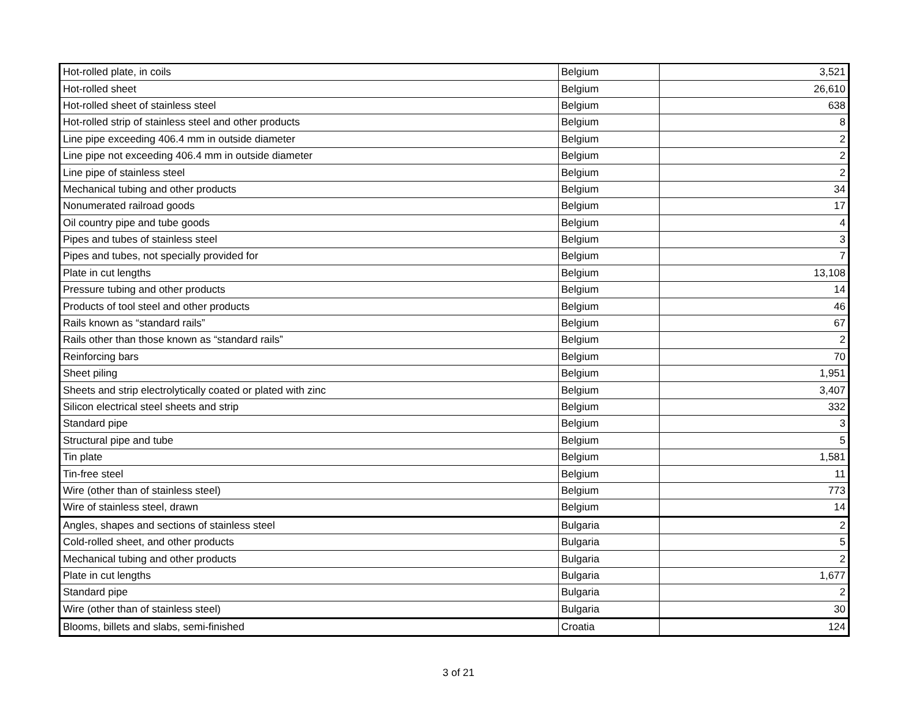| Hot-rolled plate, in coils | Belgium | 3,521 |
| Hot-rolled sheet | Belgium | 26,610 |
| Hot-rolled sheet of stainless steel | Belgium | 638 |
| Hot-rolled strip of stainless steel and other products | Belgium | 8 |
| Line pipe exceeding 406.4 mm in outside diameter | Belgium | 2 |
| Line pipe not exceeding 406.4 mm in outside diameter | Belgium | 2 |
| Line pipe of stainless steel | Belgium | 2 |
| Mechanical tubing and other products | Belgium | 34 |
| Nonumerated railroad goods | Belgium | 17 |
| Oil country pipe and tube goods | Belgium | 4 |
| Pipes and tubes of stainless steel | Belgium | 3 |
| Pipes and tubes, not specially provided for | Belgium | 7 |
| Plate in cut lengths | Belgium | 13,108 |
| Pressure tubing and other products | Belgium | 14 |
| Products of tool steel and other products | Belgium | 46 |
| Rails known as “standard rails” | Belgium | 67 |
| Rails other than those known as “standard rails” | Belgium | 2 |
| Reinforcing bars | Belgium | 70 |
| Sheet piling | Belgium | 1,951 |
| Sheets and strip electrolytically coated or plated with zinc | Belgium | 3,407 |
| Silicon electrical steel sheets and strip | Belgium | 332 |
| Standard pipe | Belgium | 3 |
| Structural pipe and tube | Belgium | 5 |
| Tin plate | Belgium | 1,581 |
| Tin-free steel | Belgium | 11 |
| Wire (other than of stainless steel) | Belgium | 773 |
| Wire of stainless steel, drawn | Belgium | 14 |
| Angles, shapes and sections of stainless steel | Bulgaria | 2 |
| Cold-rolled sheet, and other products | Bulgaria | 5 |
| Mechanical tubing and other products | Bulgaria | 2 |
| Plate in cut lengths | Bulgaria | 1,677 |
| Standard pipe | Bulgaria | 2 |
| Wire (other than of stainless steel) | Bulgaria | 30 |
| Blooms, billets and slabs, semi-finished | Croatia | 124 |
3 of 21